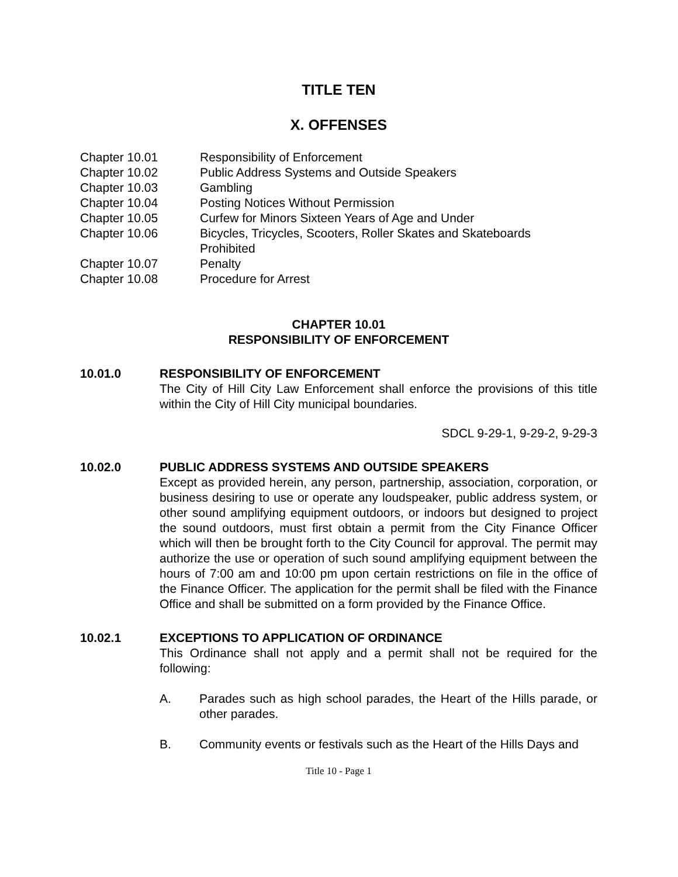TITLE TEN
X. OFFENSES
| Chapter 10.01 | Responsibility of Enforcement |
| Chapter 10.02 | Public Address Systems and Outside Speakers |
| Chapter 10.03 | Gambling |
| Chapter 10.04 | Posting Notices Without Permission |
| Chapter 10.05 | Curfew for Minors Sixteen Years of Age and Under |
| Chapter 10.06 | Bicycles, Tricycles, Scooters, Roller Skates and Skateboards Prohibited |
| Chapter 10.07 | Penalty |
| Chapter 10.08 | Procedure for Arrest |
CHAPTER 10.01
RESPONSIBILITY OF ENFORCEMENT
10.01.0 RESPONSIBILITY OF ENFORCEMENT
The City of Hill City Law Enforcement shall enforce the provisions of this title within the City of Hill City municipal boundaries.
SDCL 9-29-1, 9-29-2, 9-29-3
10.02.0 PUBLIC ADDRESS SYSTEMS AND OUTSIDE SPEAKERS
Except as provided herein, any person, partnership, association, corporation, or business desiring to use or operate any loudspeaker, public address system, or other sound amplifying equipment outdoors, or indoors but designed to project the sound outdoors, must first obtain a permit from the City Finance Officer which will then be brought forth to the City Council for approval. The permit may authorize the use or operation of such sound amplifying equipment between the hours of 7:00 am and 10:00 pm upon certain restrictions on file in the office of the Finance Officer. The application for the permit shall be filed with the Finance Office and shall be submitted on a form provided by the Finance Office.
10.02.1 EXCEPTIONS TO APPLICATION OF ORDINANCE
This Ordinance shall not apply and a permit shall not be required for the following:
A. Parades such as high school parades, the Heart of the Hills parade, or other parades.
B. Community events or festivals such as the Heart of the Hills Days and
Title 10 - Page 1